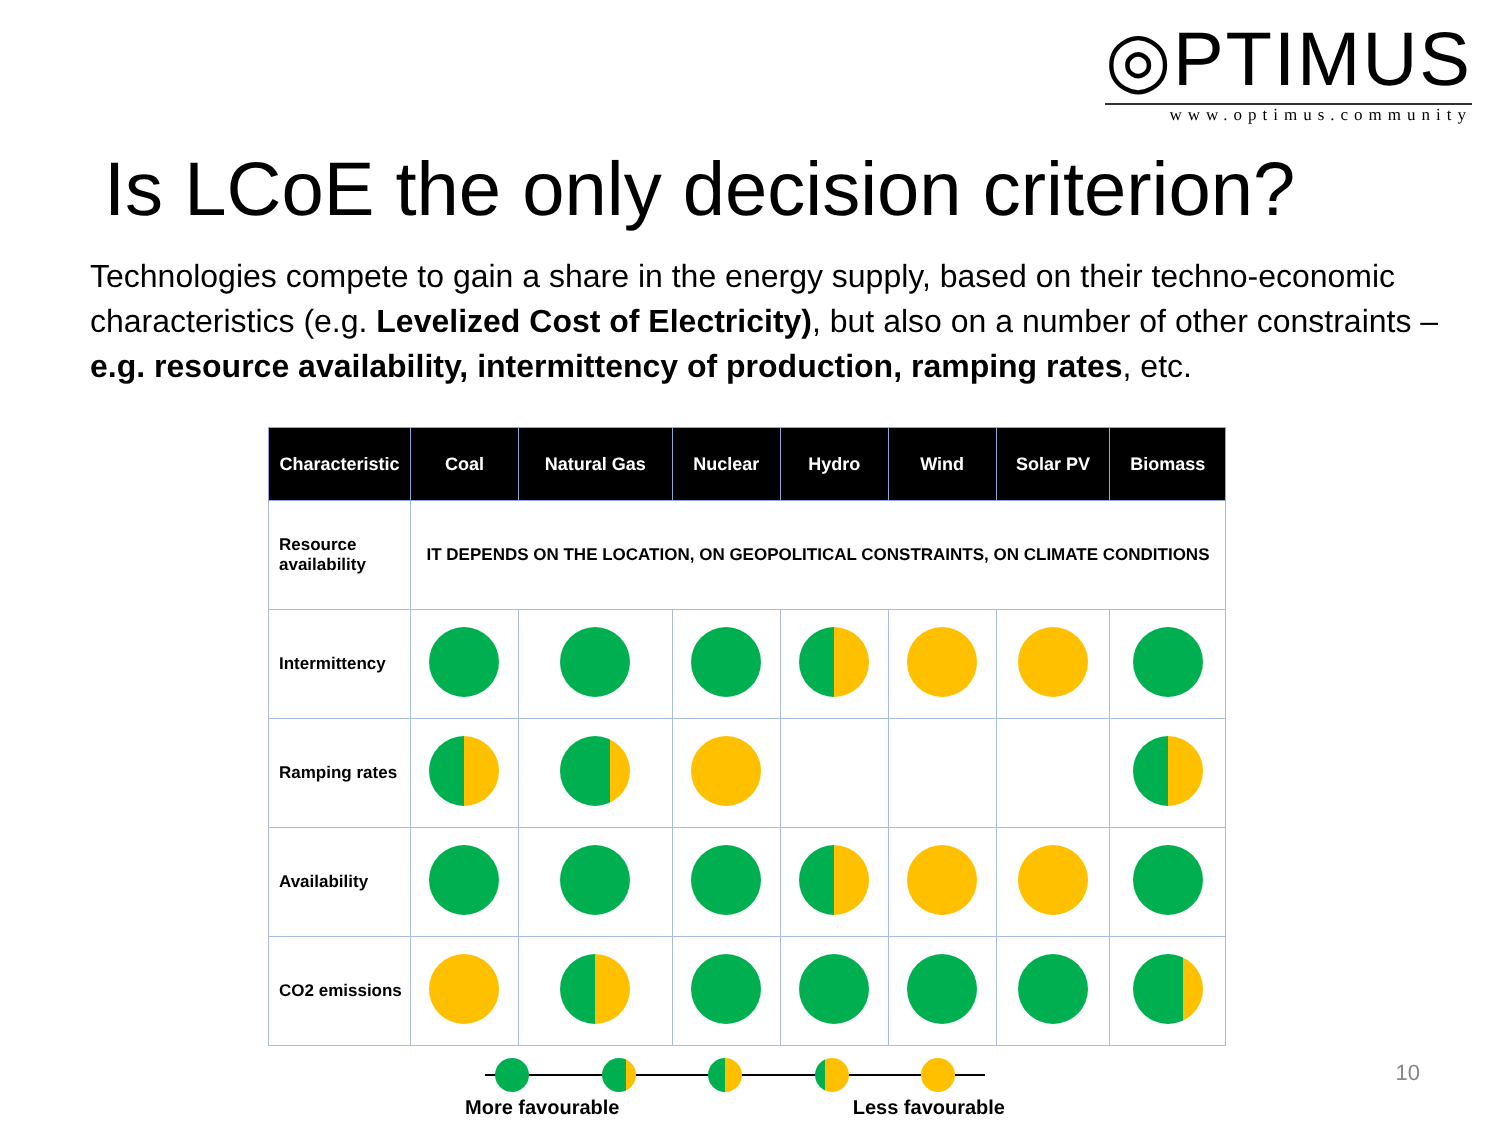◎PTIMUS
www.optimus.community
Is LCoE the only decision criterion?
Technologies compete to gain a share in the energy supply, based on their techno-economic characteristics (e.g. Levelized Cost of Electricity), but also on a number of other constraints – e.g. resource availability, intermittency of production, ramping rates, etc.
| Characteristic | Coal | Natural Gas | Nuclear | Hydro | Wind | Solar PV | Biomass |
| --- | --- | --- | --- | --- | --- | --- | --- |
| Resource availability | IT DEPENDS ON THE LOCATION, ON GEOPOLITICAL CONSTRAINTS, ON CLIMATE CONDITIONS | | | | | | |
| Intermittency | | | | | | | |
| Ramping rates | | | | | | | |
| Availability | | | | | | | |
| CO2 emissions | | | | | | | |
More favourable Less favourable
10